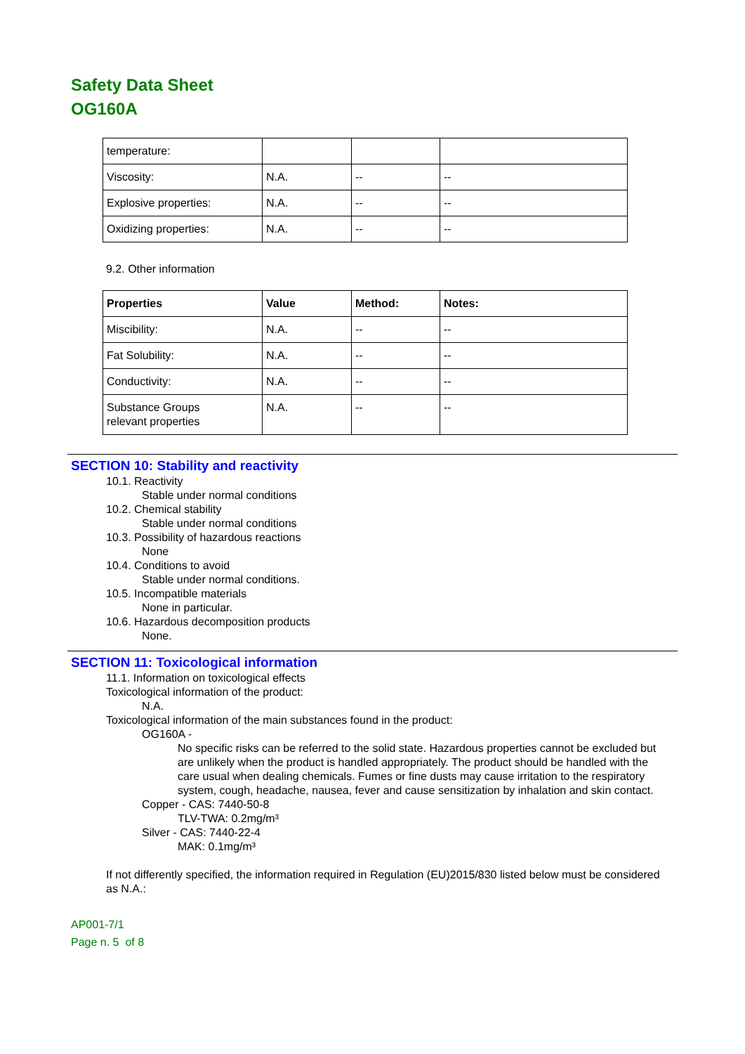Safety Data Sheet
OG160A
| temperature: | | | |
| Viscosity: | N.A. | -- | -- |
| Explosive properties: | N.A. | -- | -- |
| Oxidizing properties: | N.A. | -- | -- |
9.2. Other information
| Properties | Value | Method: | Notes: |
| --- | --- | --- | --- |
| Miscibility: | N.A. | -- | -- |
| Fat Solubility: | N.A. | -- | -- |
| Conductivity: | N.A. | -- | -- |
| Substance Groups relevant properties | N.A. | -- | -- |
SECTION 10: Stability and reactivity
10.1. Reactivity
Stable under normal conditions
10.2. Chemical stability
Stable under normal conditions
10.3. Possibility of hazardous reactions
None
10.4. Conditions to avoid
Stable under normal conditions.
10.5. Incompatible materials
None in particular.
10.6. Hazardous decomposition products
None.
SECTION 11: Toxicological information
11.1. Information on toxicological effects
Toxicological information of the product:
N.A.
Toxicological information of the main substances found in the product:
OG160A -
No specific risks can be referred to the solid state. Hazardous properties cannot be excluded but are unlikely when the product is handled appropriately. The product should be handled with the care usual when dealing chemicals. Fumes or fine dusts may cause irritation to the respiratory system, cough, headache, nausea, fever and cause sensitization by inhalation and skin contact.
Copper - CAS: 7440-50-8
TLV-TWA: 0.2mg/m³
Silver - CAS: 7440-22-4
MAK: 0.1mg/m³
If not differently specified, the information required in Regulation (EU)2015/830 listed below must be considered as N.A.:
AP001-7/1
Page n. 5 of 8